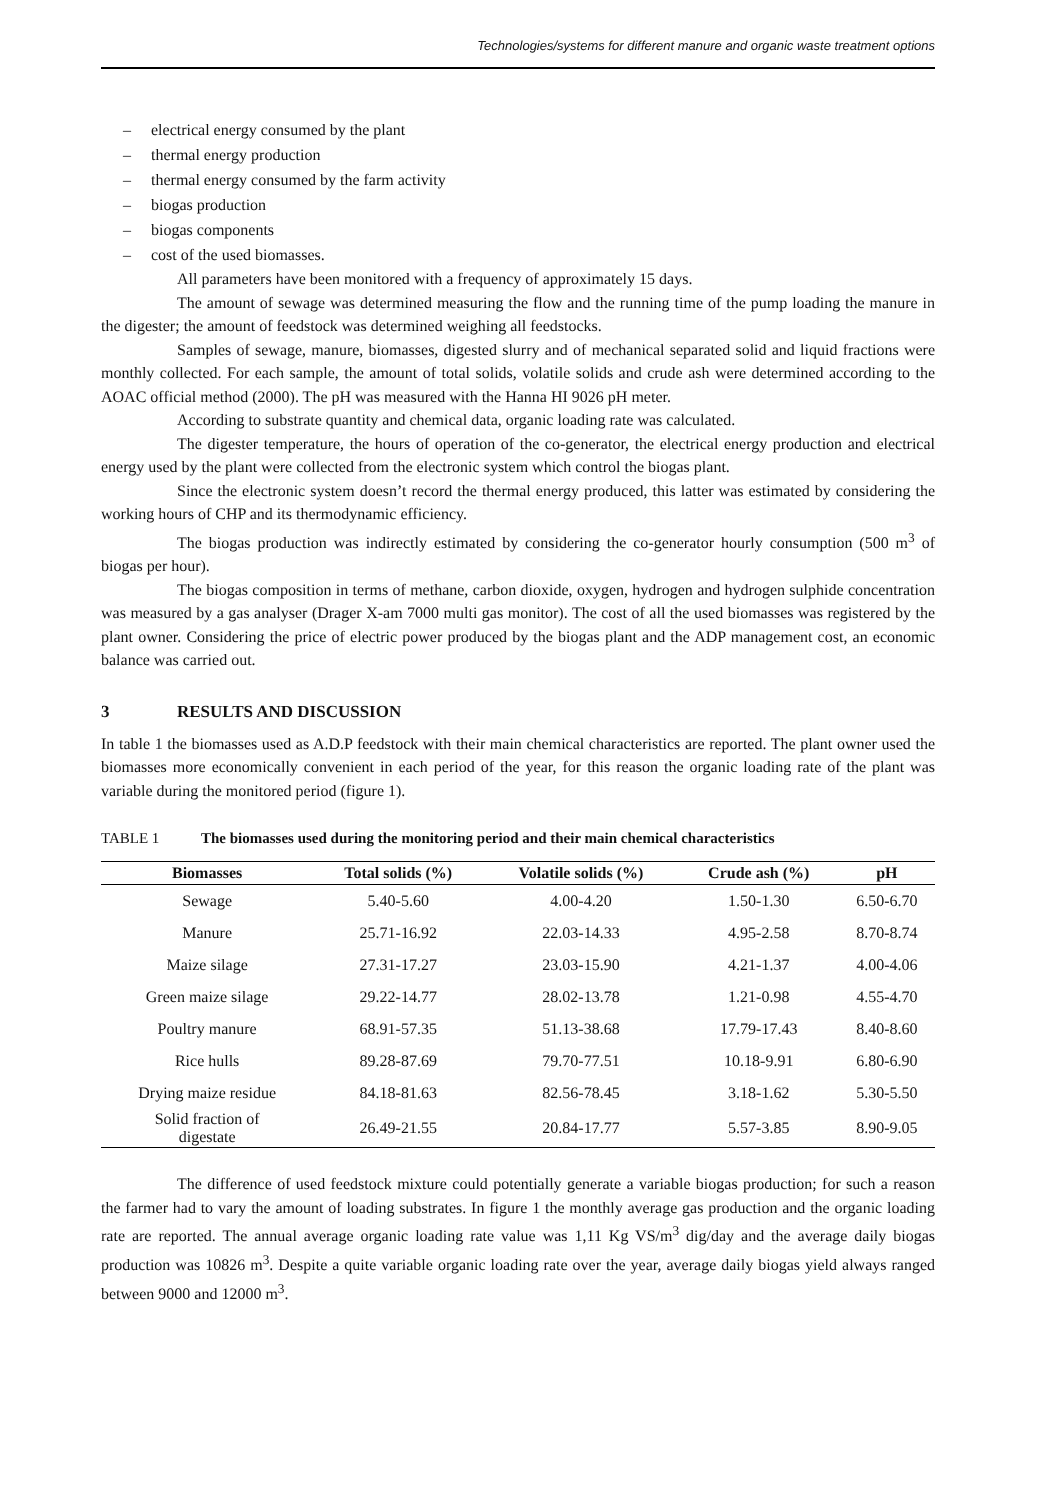Technologies/systems for different manure and organic waste treatment options
– electrical energy consumed by the plant
– thermal energy production
– thermal energy consumed by the farm activity
– biogas production
– biogas components
– cost of the used biomasses.
All parameters have been monitored with a frequency of approximately 15 days.
The amount of sewage was determined measuring the flow and the running time of the pump loading the manure in the digester; the amount of feedstock was determined weighing all feedstocks.
Samples of sewage, manure, biomasses, digested slurry and of mechanical separated solid and liquid fractions were monthly collected. For each sample, the amount of total solids, volatile solids and crude ash were determined according to the AOAC official method (2000). The pH was measured with the Hanna HI 9026 pH meter.
According to substrate quantity and chemical data, organic loading rate was calculated.
The digester temperature, the hours of operation of the co-generator, the electrical energy production and electrical energy used by the plant were collected from the electronic system which control the biogas plant.
Since the electronic system doesn’t record the thermal energy produced, this latter was estimated by considering the working hours of CHP and its thermodynamic efficiency.
The biogas production was indirectly estimated by considering the co-generator hourly consumption (500 m<sup>3</sup> of biogas per hour).
The biogas composition in terms of methane, carbon dioxide, oxygen, hydrogen and hydrogen sulphide concentration was measured by a gas analyser (Drager X-am 7000 multi gas monitor). The cost of all the used biomasses was registered by the plant owner. Considering the price of electric power produced by the biogas plant and the ADP management cost, an economic balance was carried out.
3 RESULTS AND DISCUSSION
In table 1 the biomasses used as A.D.P feedstock with their main chemical characteristics are reported. The plant owner used the biomasses more economically convenient in each period of the year, for this reason the organic loading rate of the plant was variable during the monitored period (figure 1).
TABLE 1 The biomasses used during the monitoring period and their main chemical characteristics
| Biomasses | Total solids (%) | Volatile solids (%) | Crude ash (%) | pH |
| --- | --- | --- | --- | --- |
| Sewage | 5.40-5.60 | 4.00-4.20 | 1.50-1.30 | 6.50-6.70 |
| Manure | 25.71-16.92 | 22.03-14.33 | 4.95-2.58 | 8.70-8.74 |
| Maize silage | 27.31-17.27 | 23.03-15.90 | 4.21-1.37 | 4.00-4.06 |
| Green maize silage | 29.22-14.77 | 28.02-13.78 | 1.21-0.98 | 4.55-4.70 |
| Poultry manure | 68.91-57.35 | 51.13-38.68 | 17.79-17.43 | 8.40-8.60 |
| Rice hulls | 89.28-87.69 | 79.70-77.51 | 10.18-9.91 | 6.80-6.90 |
| Drying maize residue | 84.18-81.63 | 82.56-78.45 | 3.18-1.62 | 5.30-5.50 |
| Solid fraction of digestate | 26.49-21.55 | 20.84-17.77 | 5.57-3.85 | 8.90-9.05 |
The difference of used feedstock mixture could potentially generate a variable biogas production; for such a reason the farmer had to vary the amount of loading substrates. In figure 1 the monthly average gas production and the organic loading rate are reported. The annual average organic loading rate value was 1,11 Kg VS/m<sup>3</sup> dig/day and the average daily biogas production was 10826 m<sup>3</sup>. Despite a quite variable organic loading rate over the year, average daily biogas yield always ranged between 9000 and 12000 m<sup>3</sup>.